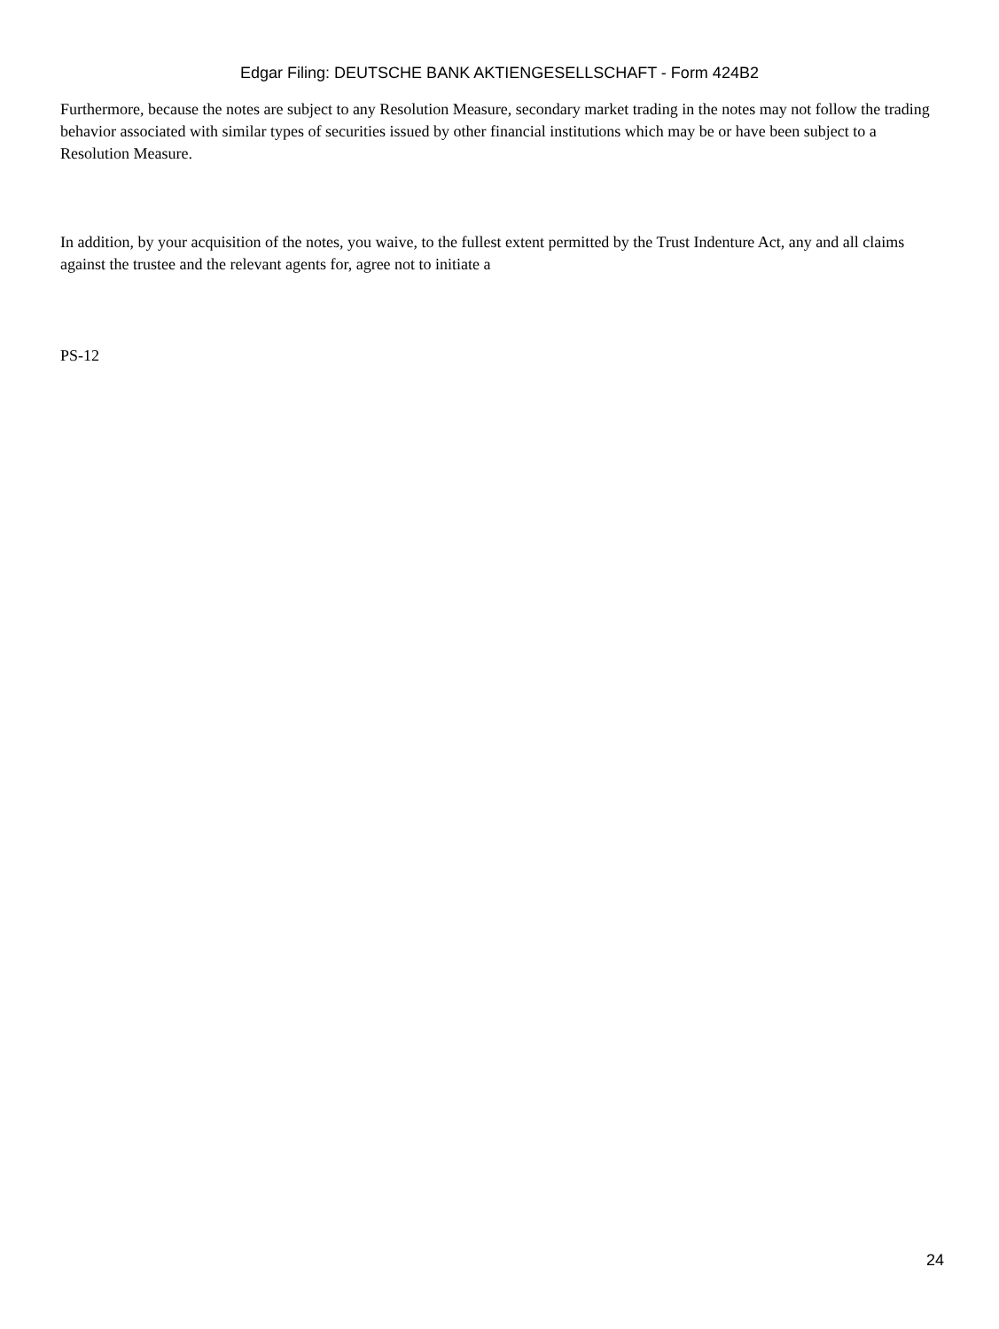Edgar Filing: DEUTSCHE BANK AKTIENGESELLSCHAFT - Form 424B2
Furthermore, because the notes are subject to any Resolution Measure, secondary market trading in the notes may not follow the trading behavior associated with similar types of securities issued by other financial institutions which may be or have been subject to a Resolution Measure.
In addition, by your acquisition of the notes, you waive, to the fullest extent permitted by the Trust Indenture Act, any and all claims against the trustee and the relevant agents for, agree not to initiate a
PS-12
24